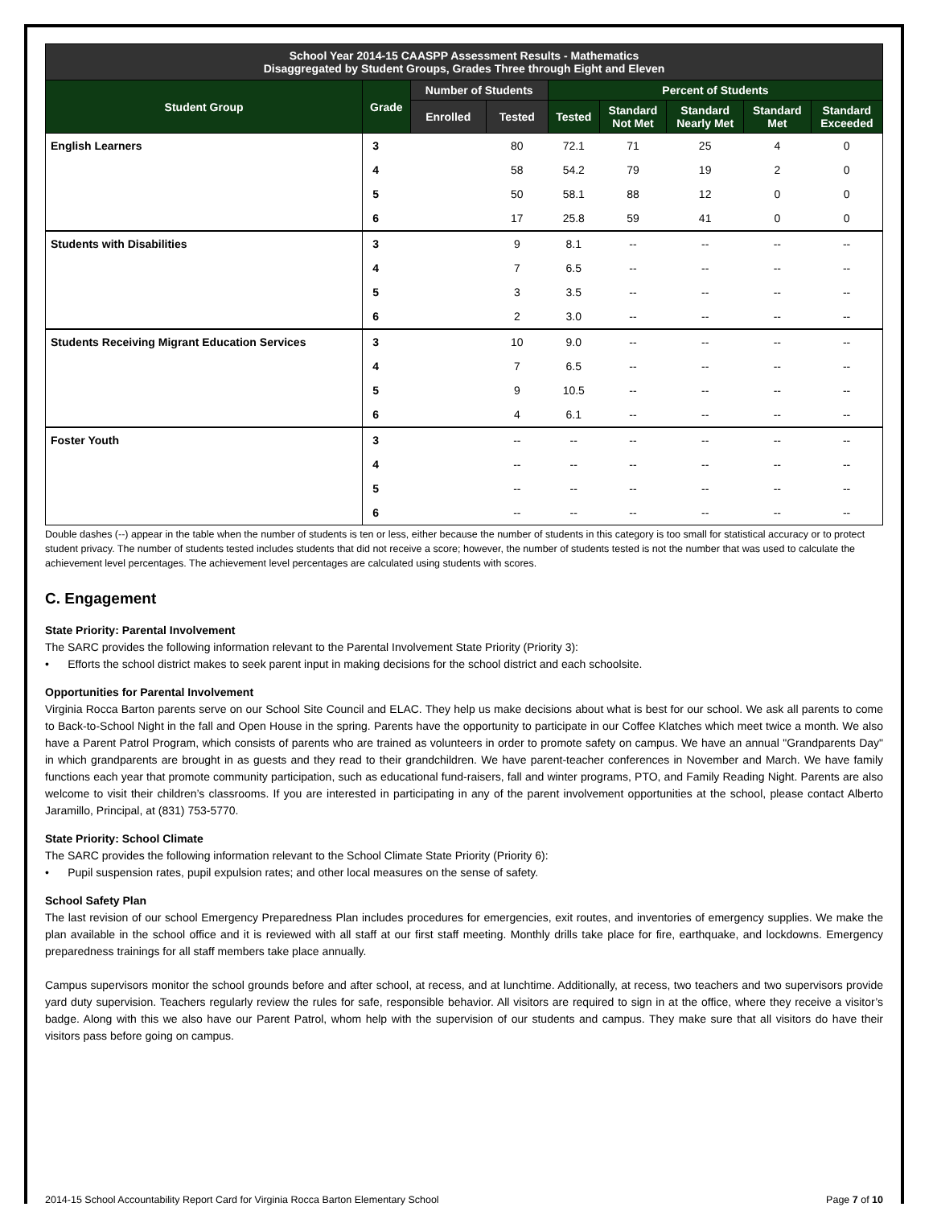| School Year 2014-15 CAASPP Assessment Results - Mathematics Disaggregated by Student Groups, Grades Three through Eight and Eleven | | | | | | | | |
| Student Group | Grade | Number of Students | | Percent of Students | | | | |
| | | Enrolled | Tested | Tested | Standard Not Met | Standard Nearly Met | Standard Met | Standard Exceeded |
| English Learners | 3 | | 80 | 72.1 | 71 | 25 | 4 | 0 |
| | 4 | | 58 | 54.2 | 79 | 19 | 2 | 0 |
| | 5 | | 50 | 58.1 | 88 | 12 | 0 | 0 |
| | 6 | | 17 | 25.8 | 59 | 41 | 0 | 0 |
| Students with Disabilities | 3 | | 9 | 8.1 | -- | -- | -- | -- |
| | 4 | | 7 | 6.5 | -- | -- | -- | -- |
| | 5 | | 3 | 3.5 | -- | -- | -- | -- |
| | 6 | | 2 | 3.0 | -- | -- | -- | -- |
| Students Receiving Migrant Education Services | 3 | | 10 | 9.0 | -- | -- | -- | -- |
| | 4 | | 7 | 6.5 | -- | -- | -- | -- |
| | 5 | | 9 | 10.5 | -- | -- | -- | -- |
| | 6 | | 4 | 6.1 | -- | -- | -- | -- |
| Foster Youth | 3 | | -- | -- | -- | -- | -- | -- |
| | 4 | | -- | -- | -- | -- | -- | -- |
| | 5 | | -- | -- | -- | -- | -- | -- |
| | 6 | | -- | -- | -- | -- | -- | -- |
Double dashes (--) appear in the table when the number of students is ten or less, either because the number of students in this category is too small for statistical accuracy or to protect student privacy. The number of students tested includes students that did not receive a score; however, the number of students tested is not the number that was used to calculate the achievement level percentages. The achievement level percentages are calculated using students with scores.
C. Engagement
State Priority: Parental Involvement
The SARC provides the following information relevant to the Parental Involvement State Priority (Priority 3):
• Efforts the school district makes to seek parent input in making decisions for the school district and each schoolsite.
Opportunities for Parental Involvement
Virginia Rocca Barton parents serve on our School Site Council and ELAC. They help us make decisions about what is best for our school. We ask all parents to come to Back-to-School Night in the fall and Open House in the spring. Parents have the opportunity to participate in our Coffee Klatches which meet twice a month. We also have a Parent Patrol Program, which consists of parents who are trained as volunteers in order to promote safety on campus. We have an annual "Grandparents Day" in which grandparents are brought in as guests and they read to their grandchildren. We have parent-teacher conferences in November and March. We have family functions each year that promote community participation, such as educational fund-raisers, fall and winter programs, PTO, and Family Reading Night. Parents are also welcome to visit their children’s classrooms. If you are interested in participating in any of the parent involvement opportunities at the school, please contact Alberto Jaramillo, Principal, at (831) 753-5770.
State Priority: School Climate
The SARC provides the following information relevant to the School Climate State Priority (Priority 6):
• Pupil suspension rates, pupil expulsion rates; and other local measures on the sense of safety.
School Safety Plan
The last revision of our school Emergency Preparedness Plan includes procedures for emergencies, exit routes, and inventories of emergency supplies. We make the plan available in the school office and it is reviewed with all staff at our first staff meeting. Monthly drills take place for fire, earthquake, and lockdowns. Emergency preparedness trainings for all staff members take place annually.
Campus supervisors monitor the school grounds before and after school, at recess, and at lunchtime. Additionally, at recess, two teachers and two supervisors provide yard duty supervision. Teachers regularly review the rules for safe, responsible behavior. All visitors are required to sign in at the office, where they receive a visitor’s badge. Along with this we also have our Parent Patrol, whom help with the supervision of our students and campus. They make sure that all visitors do have their visitors pass before going on campus.
2014-15 School Accountability Report Card for Virginia Rocca Barton Elementary School Page 7 of 10